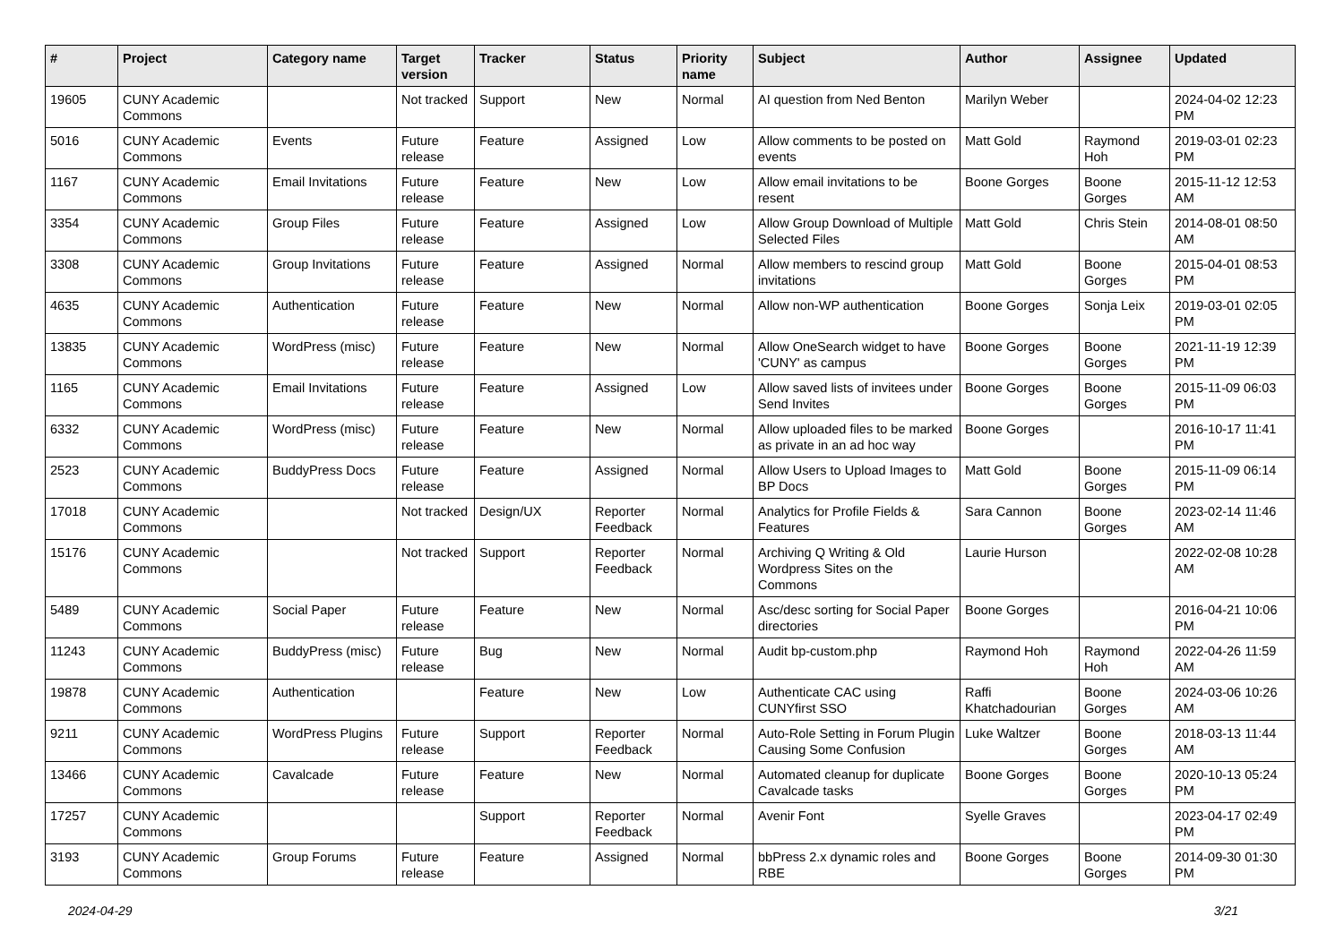| # | Project | Category name | Target version | Tracker | Status | Priority name | Subject | Author | Assignee | Updated |
| --- | --- | --- | --- | --- | --- | --- | --- | --- | --- | --- |
| 19605 | CUNY Academic Commons | | Not tracked | Support | New | Normal | AI question from Ned Benton | Marilyn Weber | | 2024-04-02 12:23 PM |
| 5016 | CUNY Academic Commons | Events | Future release | Feature | Assigned | Low | Allow comments to be posted on events | Matt Gold | Raymond Hoh | 2019-03-01 02:23 PM |
| 1167 | CUNY Academic Commons | Email Invitations | Future release | Feature | New | Low | Allow email invitations to be resent | Boone Gorges | Boone Gorges | 2015-11-12 12:53 AM |
| 3354 | CUNY Academic Commons | Group Files | Future release | Feature | Assigned | Low | Allow Group Download of Multiple Selected Files | Matt Gold | Chris Stein | 2014-08-01 08:50 AM |
| 3308 | CUNY Academic Commons | Group Invitations | Future release | Feature | Assigned | Normal | Allow members to rescind group invitations | Matt Gold | Boone Gorges | 2015-04-01 08:53 PM |
| 4635 | CUNY Academic Commons | Authentication | Future release | Feature | New | Normal | Allow non-WP authentication | Boone Gorges | Sonja Leix | 2019-03-01 02:05 PM |
| 13835 | CUNY Academic Commons | WordPress (misc) | Future release | Feature | New | Normal | Allow OneSearch widget to have 'CUNY' as campus | Boone Gorges | Boone Gorges | 2021-11-19 12:39 PM |
| 1165 | CUNY Academic Commons | Email Invitations | Future release | Feature | Assigned | Low | Allow saved lists of invitees under Send Invites | Boone Gorges | Boone Gorges | 2015-11-09 06:03 PM |
| 6332 | CUNY Academic Commons | WordPress (misc) | Future release | Feature | New | Normal | Allow uploaded files to be marked as private in an ad hoc way | Boone Gorges | | 2016-10-17 11:41 PM |
| 2523 | CUNY Academic Commons | BuddyPress Docs | Future release | Feature | Assigned | Normal | Allow Users to Upload Images to BP Docs | Matt Gold | Boone Gorges | 2015-11-09 06:14 PM |
| 17018 | CUNY Academic Commons | | Not tracked | Design/UX | Reporter Feedback | Normal | Analytics for Profile Fields & Features | Sara Cannon | Boone Gorges | 2023-02-14 11:46 AM |
| 15176 | CUNY Academic Commons | | Not tracked | Support | Reporter Feedback | Normal | Archiving Q Writing & Old Wordpress Sites on the Commons | Laurie Hurson | | 2022-02-08 10:28 AM |
| 5489 | CUNY Academic Commons | Social Paper | Future release | Feature | New | Normal | Asc/desc sorting for Social Paper directories | Boone Gorges | | 2016-04-21 10:06 PM |
| 11243 | CUNY Academic Commons | BuddyPress (misc) | Future release | Bug | New | Normal | Audit bp-custom.php | Raymond Hoh | Raymond Hoh | 2022-04-26 11:59 AM |
| 19878 | CUNY Academic Commons | Authentication | | Feature | New | Low | Authenticate CAC using CUNYfirst SSO | Raffi Khatchadourian | Boone Gorges | 2024-03-06 10:26 AM |
| 9211 | CUNY Academic Commons | WordPress Plugins | Future release | Support | Reporter Feedback | Normal | Auto-Role Setting in Forum Plugin Causing Some Confusion | Luke Waltzer | Boone Gorges | 2018-03-13 11:44 AM |
| 13466 | CUNY Academic Commons | Cavalcade | Future release | Feature | New | Normal | Automated cleanup for duplicate Cavalcade tasks | Boone Gorges | Boone Gorges | 2020-10-13 05:24 PM |
| 17257 | CUNY Academic Commons | | | Support | Reporter Feedback | Normal | Avenir Font | Syelle Graves | | 2023-04-17 02:49 PM |
| 3193 | CUNY Academic Commons | Group Forums | Future release | Feature | Assigned | Normal | bbPress 2.x dynamic roles and RBE | Boone Gorges | Boone Gorges | 2014-09-30 01:30 PM |
2024-04-29 3/21